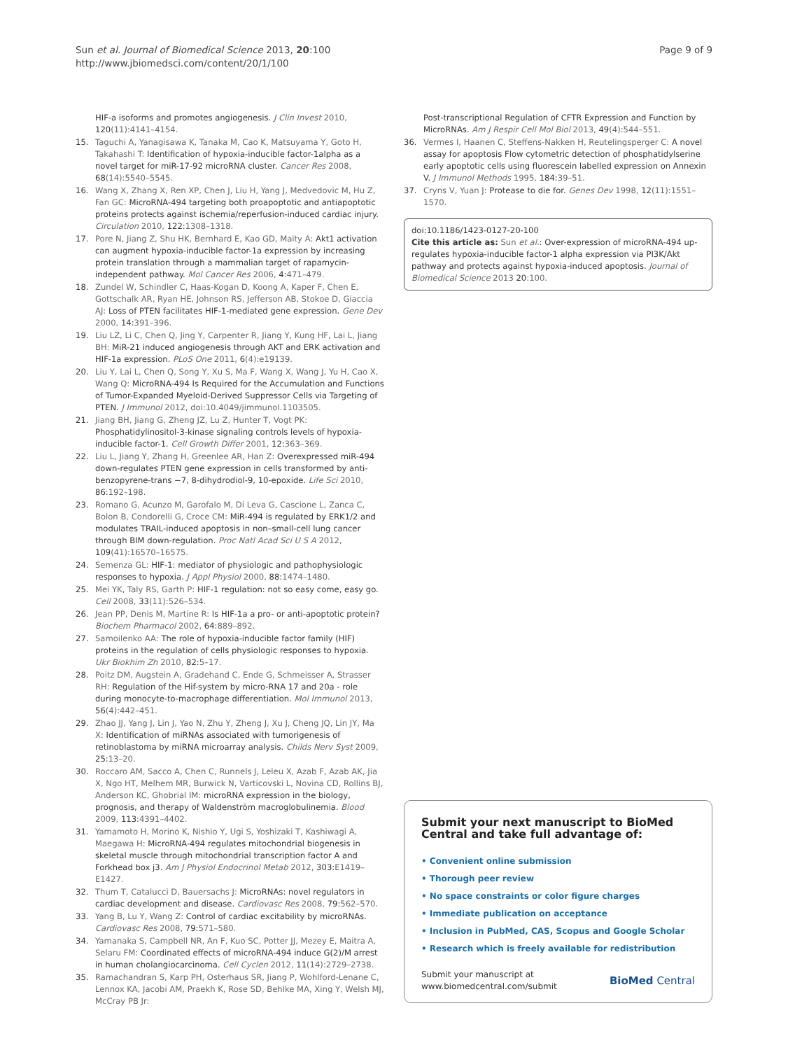Sun et al. Journal of Biomedical Science 2013, 20:100
http://www.jbiomedsci.com/content/20/1/100
Page 9 of 9
HIF-a isoforms and promotes angiogenesis. J Clin Invest 2010, 120(11):4141–4154.
15. Taguchi A, Yanagisawa K, Tanaka M, Cao K, Matsuyama Y, Goto H, Takahashi T: Identification of hypoxia-inducible factor-1alpha as a novel target for miR-17-92 microRNA cluster. Cancer Res 2008, 68(14):5540–5545.
16. Wang X, Zhang X, Ren XP, Chen J, Liu H, Yang J, Medvedovic M, Hu Z, Fan GC: MicroRNA-494 targeting both proapoptotic and antiapoptotic proteins protects against ischemia/reperfusion-induced cardiac injury. Circulation 2010, 122:1308–1318.
17. Pore N, Jiang Z, Shu HK, Bernhard E, Kao GD, Maity A: Akt1 activation can augment hypoxia-inducible factor-1a expression by increasing protein translation through a mammalian target of rapamycin-independent pathway. Mol Cancer Res 2006, 4:471–479.
18. Zundel W, Schindler C, Haas-Kogan D, Koong A, Kaper F, Chen E, Gottschalk AR, Ryan HE, Johnson RS, Jefferson AB, Stokoe D, Giaccia AJ: Loss of PTEN facilitates HIF-1-mediated gene expression. Gene Dev 2000, 14:391–396.
19. Liu LZ, Li C, Chen Q, Jing Y, Carpenter R, Jiang Y, Kung HF, Lai L, Jiang BH: MiR-21 induced angiogenesis through AKT and ERK activation and HIF-1a expression. PLoS One 2011, 6(4):e19139.
20. Liu Y, Lai L, Chen Q, Song Y, Xu S, Ma F, Wang X, Wang J, Yu H, Cao X, Wang Q: MicroRNA-494 Is Required for the Accumulation and Functions of Tumor-Expanded Myeloid-Derived Suppressor Cells via Targeting of PTEN. J Immunol 2012, doi:10.4049/jimmunol.1103505.
21. Jiang BH, Jiang G, Zheng JZ, Lu Z, Hunter T, Vogt PK: Phosphatidylinositol-3-kinase signaling controls levels of hypoxia-inducible factor-1. Cell Growth Differ 2001, 12:363–369.
22. Liu L, Jiang Y, Zhang H, Greenlee AR, Han Z: Overexpressed miR-494 down-regulates PTEN gene expression in cells transformed by anti-benzopyrene-trans −7, 8-dihydrodiol-9, 10-epoxide. Life Sci 2010, 86:192–198.
23. Romano G, Acunzo M, Garofalo M, Di Leva G, Cascione L, Zanca C, Bolon B, Condorelli G, Croce CM: MiR-494 is regulated by ERK1/2 and modulates TRAIL-induced apoptosis in non–small-cell lung cancer through BIM down-regulation. Proc Natl Acad Sci U S A 2012, 109(41):16570–16575.
24. Semenza GL: HIF-1: mediator of physiologic and pathophysiologic responses to hypoxia. J Appl Physiol 2000, 88:1474–1480.
25. Mei YK, Taly RS, Garth P: HIF-1 regulation: not so easy come, easy go. Cell 2008, 33(11):526–534.
26. Jean PP, Denis M, Martine R: Is HIF-1a a pro- or anti-apoptotic protein? Biochem Pharmacol 2002, 64:889–892.
27. Samoilenko AA: The role of hypoxia-inducible factor family (HIF) proteins in the regulation of cells physiologic responses to hypoxia. Ukr Biokhim Zh 2010, 82:5–17.
28. Poitz DM, Augstein A, Gradehand C, Ende G, Schmeisser A, Strasser RH: Regulation of the Hif-system by micro-RNA 17 and 20a - role during monocyte-to-macrophage differentiation. Mol Immunol 2013, 56(4):442–451.
29. Zhao JJ, Yang J, Lin J, Yao N, Zhu Y, Zheng J, Xu J, Cheng JQ, Lin JY, Ma X: Identification of miRNAs associated with tumorigenesis of retinoblastoma by miRNA microarray analysis. Childs Nerv Syst 2009, 25:13–20.
30. Roccaro AM, Sacco A, Chen C, Runnels J, Leleu X, Azab F, Azab AK, Jia X, Ngo HT, Melhem MR, Burwick N, Varticovski L, Novina CD, Rollins BJ, Anderson KC, Ghobrial IM: microRNA expression in the biology, prognosis, and therapy of Waldenström macroglobulinemia. Blood 2009, 113:4391–4402.
31. Yamamoto H, Morino K, Nishio Y, Ugi S, Yoshizaki T, Kashiwagi A, Maegawa H: MicroRNA-494 regulates mitochondrial biogenesis in skeletal muscle through mitochondrial transcription factor A and Forkhead box j3. Am J Physiol Endocrinol Metab 2012, 303:E1419–E1427.
32. Thum T, Catalucci D, Bauersachs J: MicroRNAs: novel regulators in cardiac development and disease. Cardiovasc Res 2008, 79:562–570.
33. Yang B, Lu Y, Wang Z: Control of cardiac excitability by microRNAs. Cardiovasc Res 2008, 79:571–580.
34. Yamanaka S, Campbell NR, An F, Kuo SC, Potter JJ, Mezey E, Maitra A, Selaru FM: Coordinated effects of microRNA-494 induce G(2)/M arrest in human cholangiocarcinoma. Cell Cyclen 2012, 11(14):2729–2738.
35. Ramachandran S, Karp PH, Osterhaus SR, Jiang P, Wohlford-Lenane C, Lennox KA, Jacobi AM, Praekh K, Rose SD, Behlke MA, Xing Y, Welsh MJ, McCray PB Jr:
Post-transcriptional Regulation of CFTR Expression and Function by MicroRNAs. Am J Respir Cell Mol Biol 2013, 49(4):544–551.
36. Vermes I, Haanen C, Steffens-Nakken H, Reutelingsperger C: A novel assay for apoptosis Flow cytometric detection of phosphatidylserine early apoptotic cells using fluorescein labelled expression on Annexin V. J Immunol Methods 1995, 184:39–51.
37. Cryns V, Yuan J: Protease to die for. Genes Dev 1998, 12(11):1551–1570.
doi:10.1186/1423-0127-20-100
Cite this article as: Sun et al.: Over-expression of microRNA-494 up-regulates hypoxia-inducible factor-1 alpha expression via PI3K/Akt pathway and protects against hypoxia-induced apoptosis. Journal of Biomedical Science 2013 20:100.
Submit your next manuscript to BioMed Central and take full advantage of:
• Convenient online submission
• Thorough peer review
• No space constraints or color figure charges
• Immediate publication on acceptance
• Inclusion in PubMed, CAS, Scopus and Google Scholar
• Research which is freely available for redistribution
Submit your manuscript at
www.biomedcentral.com/submit
BioMed Central